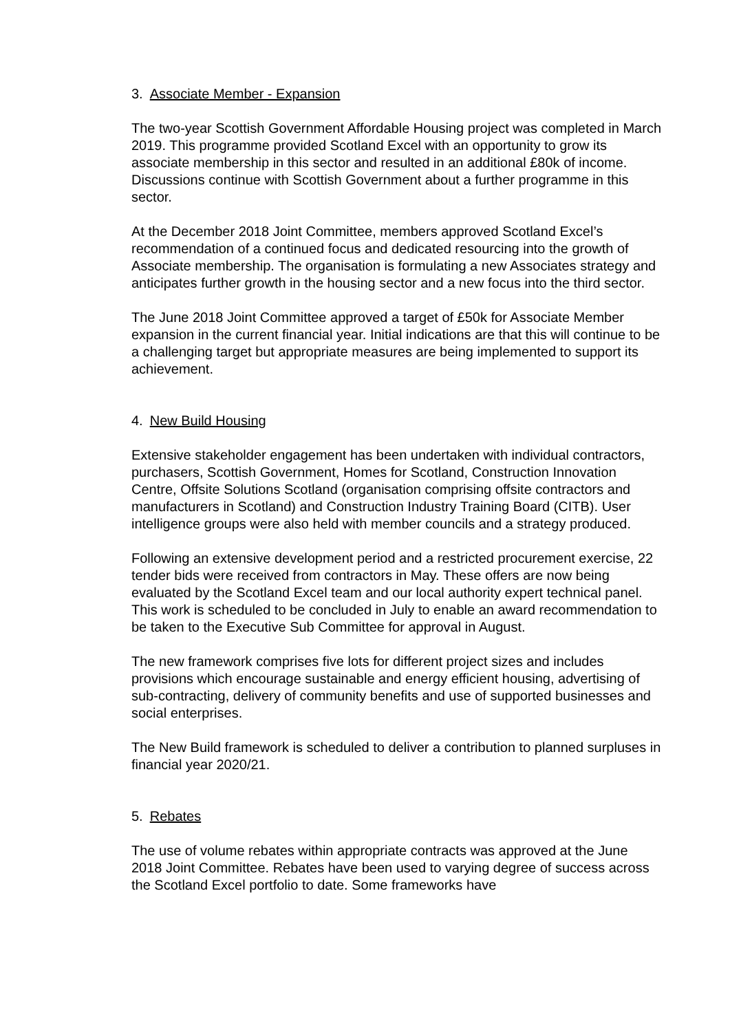3. Associate Member - Expansion
The two-year Scottish Government Affordable Housing project was completed in March 2019. This programme provided Scotland Excel with an opportunity to grow its associate membership in this sector and resulted in an additional £80k of income. Discussions continue with Scottish Government about a further programme in this sector.
At the December 2018 Joint Committee, members approved Scotland Excel’s recommendation of a continued focus and dedicated resourcing into the growth of Associate membership. The organisation is formulating a new Associates strategy and anticipates further growth in the housing sector and a new focus into the third sector.
The June 2018 Joint Committee approved a target of £50k for Associate Member expansion in the current financial year. Initial indications are that this will continue to be a challenging target but appropriate measures are being implemented to support its achievement.
4. New Build Housing
Extensive stakeholder engagement has been undertaken with individual contractors, purchasers, Scottish Government, Homes for Scotland, Construction Innovation Centre, Offsite Solutions Scotland (organisation comprising offsite contractors and manufacturers in Scotland) and Construction Industry Training Board (CITB). User intelligence groups were also held with member councils and a strategy produced.
Following an extensive development period and a restricted procurement exercise, 22 tender bids were received from contractors in May. These offers are now being evaluated by the Scotland Excel team and our local authority expert technical panel. This work is scheduled to be concluded in July to enable an award recommendation to be taken to the Executive Sub Committee for approval in August.
The new framework comprises five lots for different project sizes and includes provisions which encourage sustainable and energy efficient housing, advertising of sub-contracting, delivery of community benefits and use of supported businesses and social enterprises.
The New Build framework is scheduled to deliver a contribution to planned surpluses in financial year 2020/21.
5. Rebates
The use of volume rebates within appropriate contracts was approved at the June 2018 Joint Committee. Rebates have been used to varying degree of success across the Scotland Excel portfolio to date. Some frameworks have